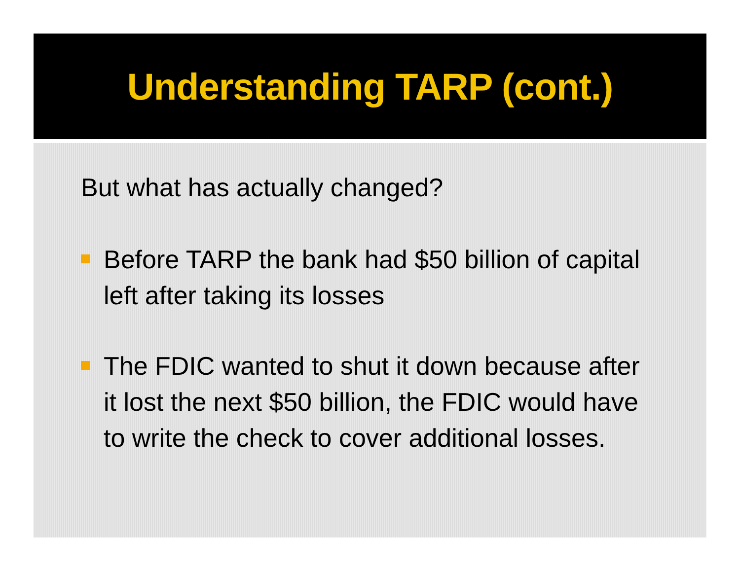Understanding TARP (cont.)
But what has actually changed?
Before TARP the bank had $50 billion of capital left after taking its losses
The FDIC wanted to shut it down because after it lost the next $50 billion, the FDIC would have to write the check to cover additional losses.